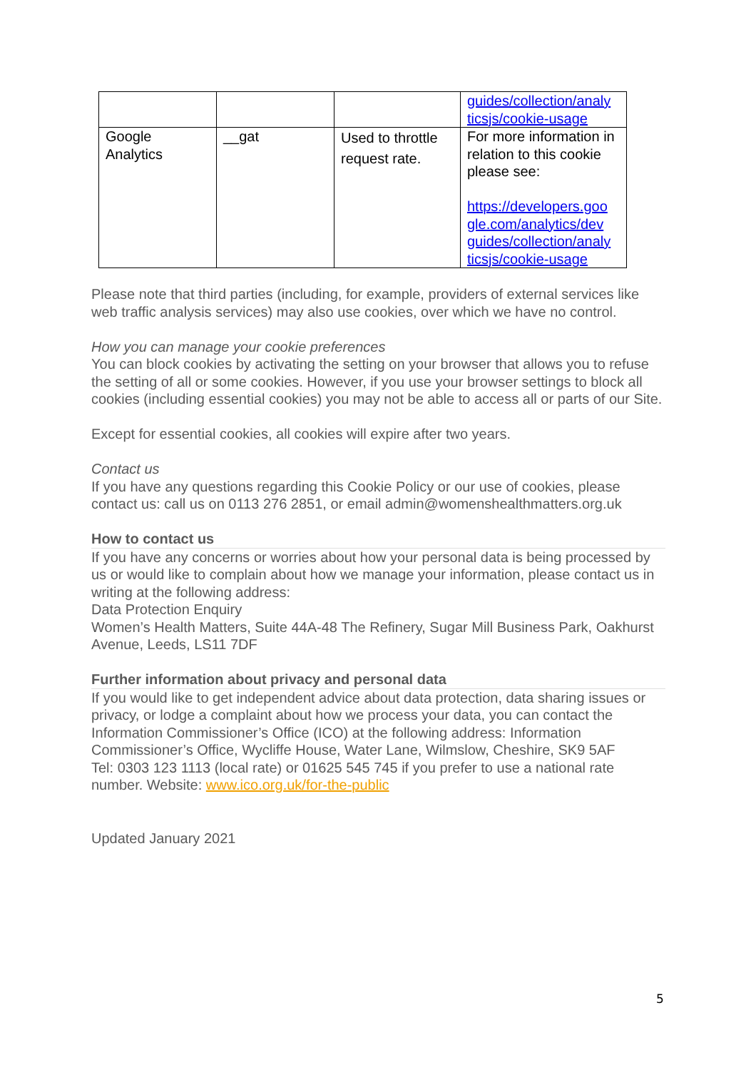| | | | guides/collection/analy ticsjs/cookie-usage |
| Google Analytics | __gat | Used to throttle request rate. | For more information in relation to this cookie please see: https://developers.goo gle.com/analytics/dev guides/collection/analy ticsjs/cookie-usage |
Please note that third parties (including, for example, providers of external services like web traffic analysis services) may also use cookies, over which we have no control.
How you can manage your cookie preferences
You can block cookies by activating the setting on your browser that allows you to refuse the setting of all or some cookies. However, if you use your browser settings to block all cookies (including essential cookies) you may not be able to access all or parts of our Site.
Except for essential cookies, all cookies will expire after two years.
Contact us
If you have any questions regarding this Cookie Policy or our use of cookies, please contact us: call us on 0113 276 2851, or email admin@womenshealthmatters.org.uk
How to contact us
If you have any concerns or worries about how your personal data is being processed by us or would like to complain about how we manage your information, please contact us in writing at the following address:
Data Protection Enquiry
Women’s Health Matters, Suite 44A-48 The Refinery, Sugar Mill Business Park, Oakhurst Avenue, Leeds, LS11 7DF
Further information about privacy and personal data
If you would like to get independent advice about data protection, data sharing issues or privacy, or lodge a complaint about how we process your data, you can contact the Information Commissioner’s Office (ICO) at the following address: Information Commissioner’s Office, Wycliffe House, Water Lane, Wilmslow, Cheshire, SK9 5AF
Tel: 0303 123 1113 (local rate) or 01625 545 745 if you prefer to use a national rate number. Website: www.ico.org.uk/for-the-public
Updated January 2021
5